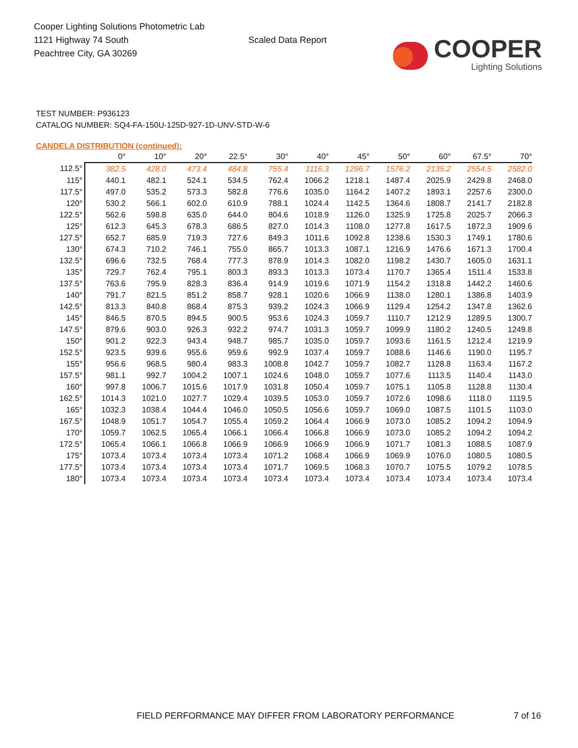Cooper Lighting Solutions Photometric Lab
1121 Highway 74 South
Peachtree City, GA 30269
Scaled Data Report
COOPER
Lighting Solutions
TEST NUMBER: P936123
CATALOG NUMBER: SQ4-FA-150U-125D-927-1D-UNV-STD-W-6
CANDELA DISTRIBUTION (continued):
| | 0° | 10° | 20° | 22.5° | 30° | 40° | 45° | 50° | 60° | 67.5° | 70° |
| --- | --- | --- | --- | --- | --- | --- | --- | --- | --- | --- | --- |
| 112.5° | 382.5 | 428.0 | 473.4 | 484.8 | 755.4 | 1116.3 | 1296.7 | 1576.2 | 2135.2 | 2554.5 | 2582.0 |
| 115° | 440.1 | 482.1 | 524.1 | 534.5 | 762.4 | 1066.2 | 1218.1 | 1487.4 | 2025.9 | 2429.8 | 2468.0 |
| 117.5° | 497.0 | 535.2 | 573.3 | 582.8 | 776.6 | 1035.0 | 1164.2 | 1407.2 | 1893.1 | 2257.6 | 2300.0 |
| 120° | 530.2 | 566.1 | 602.0 | 610.9 | 788.1 | 1024.4 | 1142.5 | 1364.6 | 1808.7 | 2141.7 | 2182.8 |
| 122.5° | 562.6 | 598.8 | 635.0 | 644.0 | 804.6 | 1018.9 | 1126.0 | 1325.9 | 1725.8 | 2025.7 | 2066.3 |
| 125° | 612.3 | 645.3 | 678.3 | 686.5 | 827.0 | 1014.3 | 1108.0 | 1277.8 | 1617.5 | 1872.3 | 1909.6 |
| 127.5° | 652.7 | 685.9 | 719.3 | 727.6 | 849.3 | 1011.6 | 1092.8 | 1238.6 | 1530.3 | 1749.1 | 1780.6 |
| 130° | 674.3 | 710.2 | 746.1 | 755.0 | 865.7 | 1013.3 | 1087.1 | 1216.9 | 1476.6 | 1671.3 | 1700.4 |
| 132.5° | 696.6 | 732.5 | 768.4 | 777.3 | 878.9 | 1014.3 | 1082.0 | 1198.2 | 1430.7 | 1605.0 | 1631.1 |
| 135° | 729.7 | 762.4 | 795.1 | 803.3 | 893.3 | 1013.3 | 1073.4 | 1170.7 | 1365.4 | 1511.4 | 1533.8 |
| 137.5° | 763.6 | 795.9 | 828.3 | 836.4 | 914.9 | 1019.6 | 1071.9 | 1154.2 | 1318.8 | 1442.2 | 1460.6 |
| 140° | 791.7 | 821.5 | 851.2 | 858.7 | 928.1 | 1020.6 | 1066.9 | 1138.0 | 1280.1 | 1386.8 | 1403.9 |
| 142.5° | 813.3 | 840.8 | 868.4 | 875.3 | 939.2 | 1024.3 | 1066.9 | 1129.4 | 1254.2 | 1347.8 | 1362.6 |
| 145° | 846.5 | 870.5 | 894.5 | 900.5 | 953.6 | 1024.3 | 1059.7 | 1110.7 | 1212.9 | 1289.5 | 1300.7 |
| 147.5° | 879.6 | 903.0 | 926.3 | 932.2 | 974.7 | 1031.3 | 1059.7 | 1099.9 | 1180.2 | 1240.5 | 1249.8 |
| 150° | 901.2 | 922.3 | 943.4 | 948.7 | 985.7 | 1035.0 | 1059.7 | 1093.6 | 1161.5 | 1212.4 | 1219.9 |
| 152.5° | 923.5 | 939.6 | 955.6 | 959.6 | 992.9 | 1037.4 | 1059.7 | 1088.6 | 1146.6 | 1190.0 | 1195.7 |
| 155° | 956.6 | 968.5 | 980.4 | 983.3 | 1008.8 | 1042.7 | 1059.7 | 1082.7 | 1128.8 | 1163.4 | 1167.2 |
| 157.5° | 981.1 | 992.7 | 1004.2 | 1007.1 | 1024.6 | 1048.0 | 1059.7 | 1077.6 | 1113.5 | 1140.4 | 1143.0 |
| 160° | 997.8 | 1006.7 | 1015.6 | 1017.9 | 1031.8 | 1050.4 | 1059.7 | 1075.1 | 1105.8 | 1128.8 | 1130.4 |
| 162.5° | 1014.3 | 1021.0 | 1027.7 | 1029.4 | 1039.5 | 1053.0 | 1059.7 | 1072.6 | 1098.6 | 1118.0 | 1119.5 |
| 165° | 1032.3 | 1038.4 | 1044.4 | 1046.0 | 1050.5 | 1056.6 | 1059.7 | 1069.0 | 1087.5 | 1101.5 | 1103.0 |
| 167.5° | 1048.9 | 1051.7 | 1054.7 | 1055.4 | 1059.2 | 1064.4 | 1066.9 | 1073.0 | 1085.2 | 1094.2 | 1094.9 |
| 170° | 1059.7 | 1062.5 | 1065.4 | 1066.1 | 1066.4 | 1066.8 | 1066.9 | 1073.0 | 1085.2 | 1094.2 | 1094.2 |
| 172.5° | 1065.4 | 1066.1 | 1066.8 | 1066.9 | 1066.9 | 1066.9 | 1066.9 | 1071.7 | 1081.3 | 1088.5 | 1087.9 |
| 175° | 1073.4 | 1073.4 | 1073.4 | 1073.4 | 1071.2 | 1068.4 | 1066.9 | 1069.9 | 1076.0 | 1080.5 | 1080.5 |
| 177.5° | 1073.4 | 1073.4 | 1073.4 | 1073.4 | 1071.7 | 1069.5 | 1068.3 | 1070.7 | 1075.5 | 1079.2 | 1078.5 |
| 180° | 1073.4 | 1073.4 | 1073.4 | 1073.4 | 1073.4 | 1073.4 | 1073.4 | 1073.4 | 1073.4 | 1073.4 | 1073.4 |
FIELD PERFORMANCE MAY DIFFER FROM LABORATORY PERFORMANCE
7 of 16